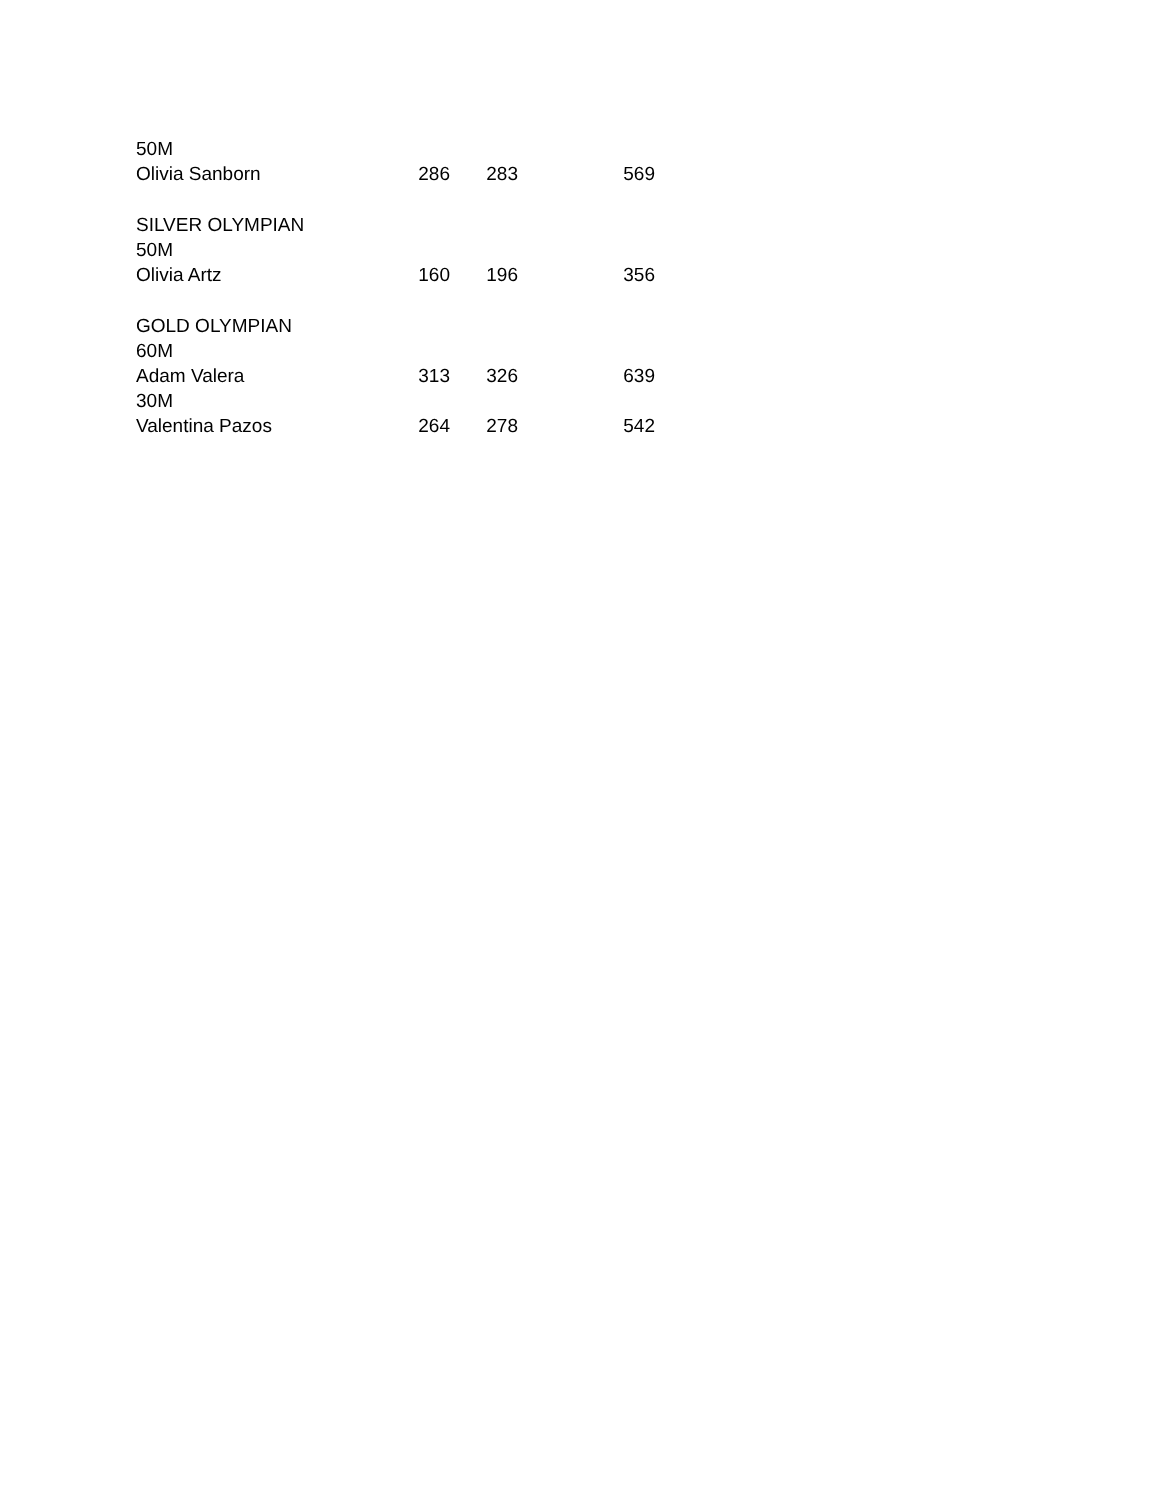| 50M | | | |
| Olivia Sanborn | 286 | 283 | 569 |
| SILVER OLYMPIAN | | | |
| 50M | | | |
| Olivia Artz | 160 | 196 | 356 |
| GOLD OLYMPIAN | | | |
| 60M | | | |
| Adam Valera | 313 | 326 | 639 |
| 30M | | | |
| Valentina Pazos | 264 | 278 | 542 |